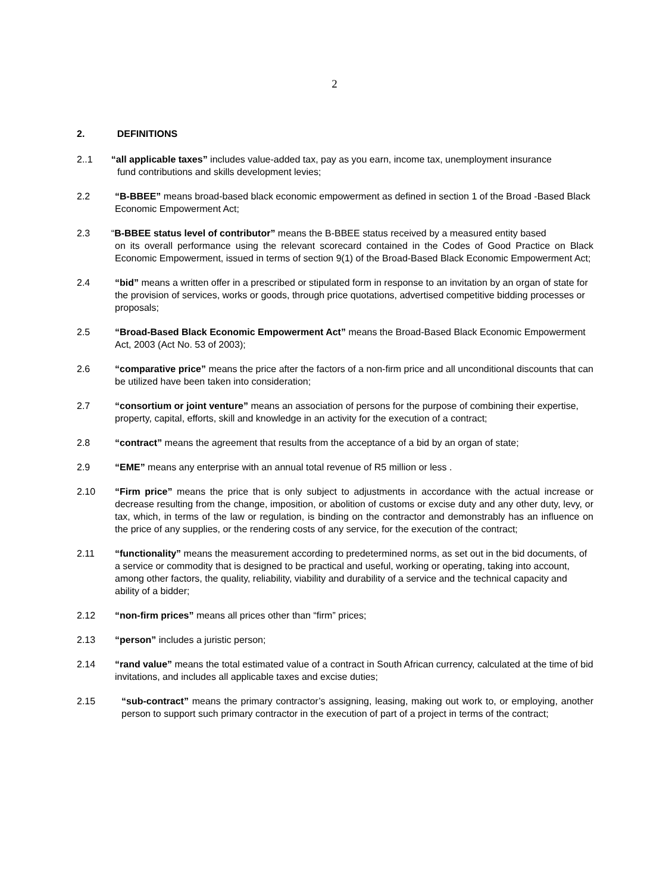2
2. DEFINITIONS
2..1 “all applicable taxes” includes value-added tax, pay as you earn, income tax, unemployment insurance
fund contributions and skills development levies;
2.2 “B-BBEE” means broad-based black economic empowerment as defined in section 1 of the Broad -Based Black Economic Empowerment Act;
2.3 “B-BBEE status level of contributor” means the B-BBEE status received by a measured entity based
on its overall performance using the relevant scorecard contained in the Codes of Good Practice on Black Economic Empowerment, issued in terms of section 9(1) of the Broad-Based Black Economic Empowerment Act;
2.4 “bid” means a written offer in a prescribed or stipulated form in response to an invitation by an organ of state for the provision of services, works or goods, through price quotations, advertised competitive bidding processes or proposals;
2.5 “Broad-Based Black Economic Empowerment Act” means the Broad-Based Black Economic Empowerment Act, 2003 (Act No. 53 of 2003);
2.6 “comparative price” means the price after the factors of a non-firm price and all unconditional discounts that can be utilized have been taken into consideration;
2.7 “consortium or joint venture” means an association of persons for the purpose of combining their expertise, property, capital, efforts, skill and knowledge in an activity for the execution of a contract;
2.8 “contract” means the agreement that results from the acceptance of a bid by an organ of state;
2.9 “EME” means any enterprise with an annual total revenue of R5 million or less .
2.10 “Firm price” means the price that is only subject to adjustments in accordance with the actual increase or decrease resulting from the change, imposition, or abolition of customs or excise duty and any other duty, levy, or tax, which, in terms of the law or regulation, is binding on the contractor and demonstrably has an influence on the price of any supplies, or the rendering costs of any service, for the execution of the contract;
2.11 “functionality” means the measurement according to predetermined norms, as set out in the bid documents, of a service or commodity that is designed to be practical and useful, working or operating, taking into account, among other factors, the quality, reliability, viability and durability of a service and the technical capacity and ability of a bidder;
2.12 “non-firm prices” means all prices other than “firm” prices;
2.13 “person” includes a juristic person;
2.14 “rand value” means the total estimated value of a contract in South African currency, calculated at the time of bid invitations, and includes all applicable taxes and excise duties;
2.15 “sub-contract” means the primary contractor’s assigning, leasing, making out work to, or employing, another person to support such primary contractor in the execution of part of a project in terms of the contract;